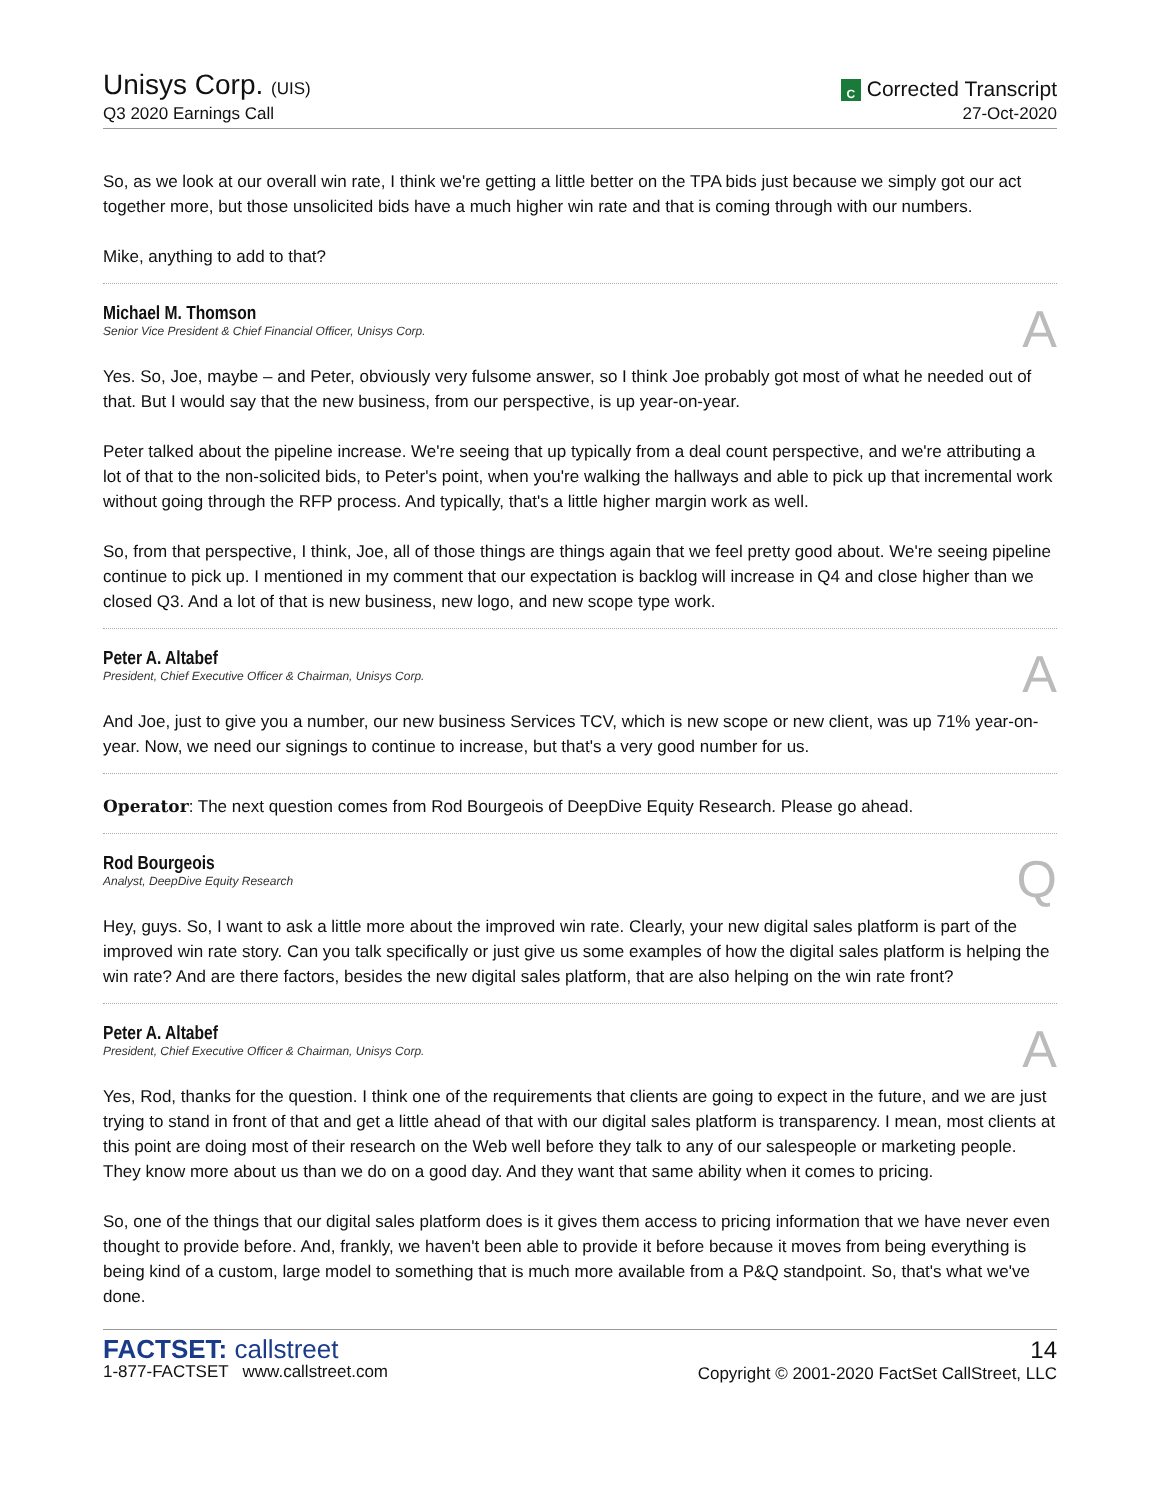Unisys Corp. (UIS)
Q3 2020 Earnings Call
C Corrected Transcript
27-Oct-2020
So, as we look at our overall win rate, I think we're getting a little better on the TPA bids just because we simply got our act together more, but those unsolicited bids have a much higher win rate and that is coming through with our numbers.
Mike, anything to add to that?
Michael M. Thomson
Senior Vice President & Chief Financial Officer, Unisys Corp.
A
Yes. So, Joe, maybe – and Peter, obviously very fulsome answer, so I think Joe probably got most of what he needed out of that. But I would say that the new business, from our perspective, is up year-on-year.
Peter talked about the pipeline increase. We're seeing that up typically from a deal count perspective, and we're attributing a lot of that to the non-solicited bids, to Peter's point, when you're walking the hallways and able to pick up that incremental work without going through the RFP process. And typically, that's a little higher margin work as well.
So, from that perspective, I think, Joe, all of those things are things again that we feel pretty good about. We're seeing pipeline continue to pick up. I mentioned in my comment that our expectation is backlog will increase in Q4 and close higher than we closed Q3. And a lot of that is new business, new logo, and new scope type work.
Peter A. Altabef
President, Chief Executive Officer & Chairman, Unisys Corp.
A
And Joe, just to give you a number, our new business Services TCV, which is new scope or new client, was up 71% year-on-year. Now, we need our signings to continue to increase, but that's a very good number for us.
Operator: The next question comes from Rod Bourgeois of DeepDive Equity Research. Please go ahead.
Rod Bourgeois
Analyst, DeepDive Equity Research
Q
Hey, guys. So, I want to ask a little more about the improved win rate. Clearly, your new digital sales platform is part of the improved win rate story. Can you talk specifically or just give us some examples of how the digital sales platform is helping the win rate? And are there factors, besides the new digital sales platform, that are also helping on the win rate front?
Peter A. Altabef
President, Chief Executive Officer & Chairman, Unisys Corp.
A
Yes, Rod, thanks for the question. I think one of the requirements that clients are going to expect in the future, and we are just trying to stand in front of that and get a little ahead of that with our digital sales platform is transparency. I mean, most clients at this point are doing most of their research on the Web well before they talk to any of our salespeople or marketing people. They know more about us than we do on a good day. And they want that same ability when it comes to pricing.
So, one of the things that our digital sales platform does is it gives them access to pricing information that we have never even thought to provide before. And, frankly, we haven't been able to provide it before because it moves from being everything is being kind of a custom, large model to something that is much more available from a P&Q standpoint. So, that's what we've done.
FACTSET: callstreet
1-877-FACTSET www.callstreet.com
14
Copyright © 2001-2020 FactSet CallStreet, LLC